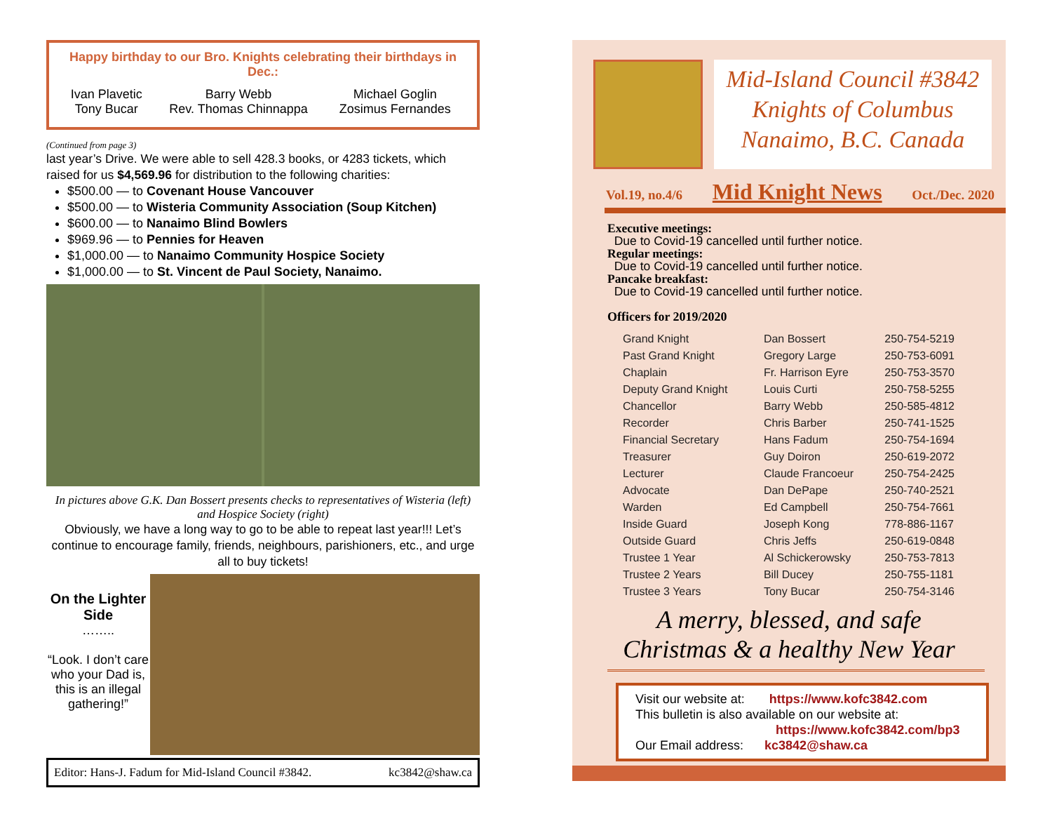Happy birthday to our Bro. Knights celebrating their birthdays in Dec.:
| Ivan Plavetic Tony Bucar | Barry Webb Rev. Thomas Chinnappa | Michael Goglin Zosimus Fernandes |
(Continued from page 3)
last year’s Drive. We were able to sell 428.3 books, or 4283 tickets, which raised for us $4,569.96 for distribution to the following charities:
$500.00 — to Covenant House Vancouver
$500.00 — to Wisteria Community Association (Soup Kitchen)
$600.00 — to Nanaimo Blind Bowlers
$969.96 — to Pennies for Heaven
$1,000.00 — to Nanaimo Community Hospice Society
$1,000.00 — to St. Vincent de Paul Society, Nanaimo.
In pictures above G.K. Dan Bossert presents checks to representatives of Wisteria (left) and Hospice Society (right)
Obviously, we have a long way to go to be able to repeat last year!!! Let’s continue to encourage family, friends, neighbours, parishioners, etc., and urge all to buy tickets!
On the Lighter Side
……..
“Look. I don’t care who your Dad is, this is an illegal gathering!”
Editor: Hans-J. Fadum for Mid-Island Council #3842. kc3842@shaw.ca
Mid-Island Council #3842
Knights of Columbus
Nanaimo, B.C. Canada
Vol.19, no.4/6 Mid Knight News Oct./Dec. 2020
Executive meetings:
Due to Covid-19 cancelled until further notice.
Regular meetings:
Due to Covid-19 cancelled until further notice.
Pancake breakfast:
Due to Covid-19 cancelled until further notice.
Officers for 2019/2020
| Grand Knight | Dan Bossert | 250-754-5219 |
| Past Grand Knight | Gregory Large | 250-753-6091 |
| Chaplain | Fr. Harrison Eyre | 250-753-3570 |
| Deputy Grand Knight | Louis Curti | 250-758-5255 |
| Chancellor | Barry Webb | 250-585-4812 |
| Recorder | Chris Barber | 250-741-1525 |
| Financial Secretary | Hans Fadum | 250-754-1694 |
| Treasurer | Guy Doiron | 250-619-2072 |
| Lecturer | Claude Francoeur | 250-754-2425 |
| Advocate | Dan DePape | 250-740-2521 |
| Warden | Ed Campbell | 250-754-7661 |
| Inside Guard | Joseph Kong | 778-886-1167 |
| Outside Guard | Chris Jeffs | 250-619-0848 |
| Trustee 1 Year | Al Schickerowsky | 250-753-7813 |
| Trustee 2 Years | Bill Ducey | 250-755-1181 |
| Trustee 3 Years | Tony Bucar | 250-754-3146 |
A merry, blessed, and safe
Christmas & a healthy New Year
Visit our website at: https://www.kofc3842.com
This bulletin is also available on our website at:
https://www.kofc3842.com/bp3
Our Email address: kc3842@shaw.ca